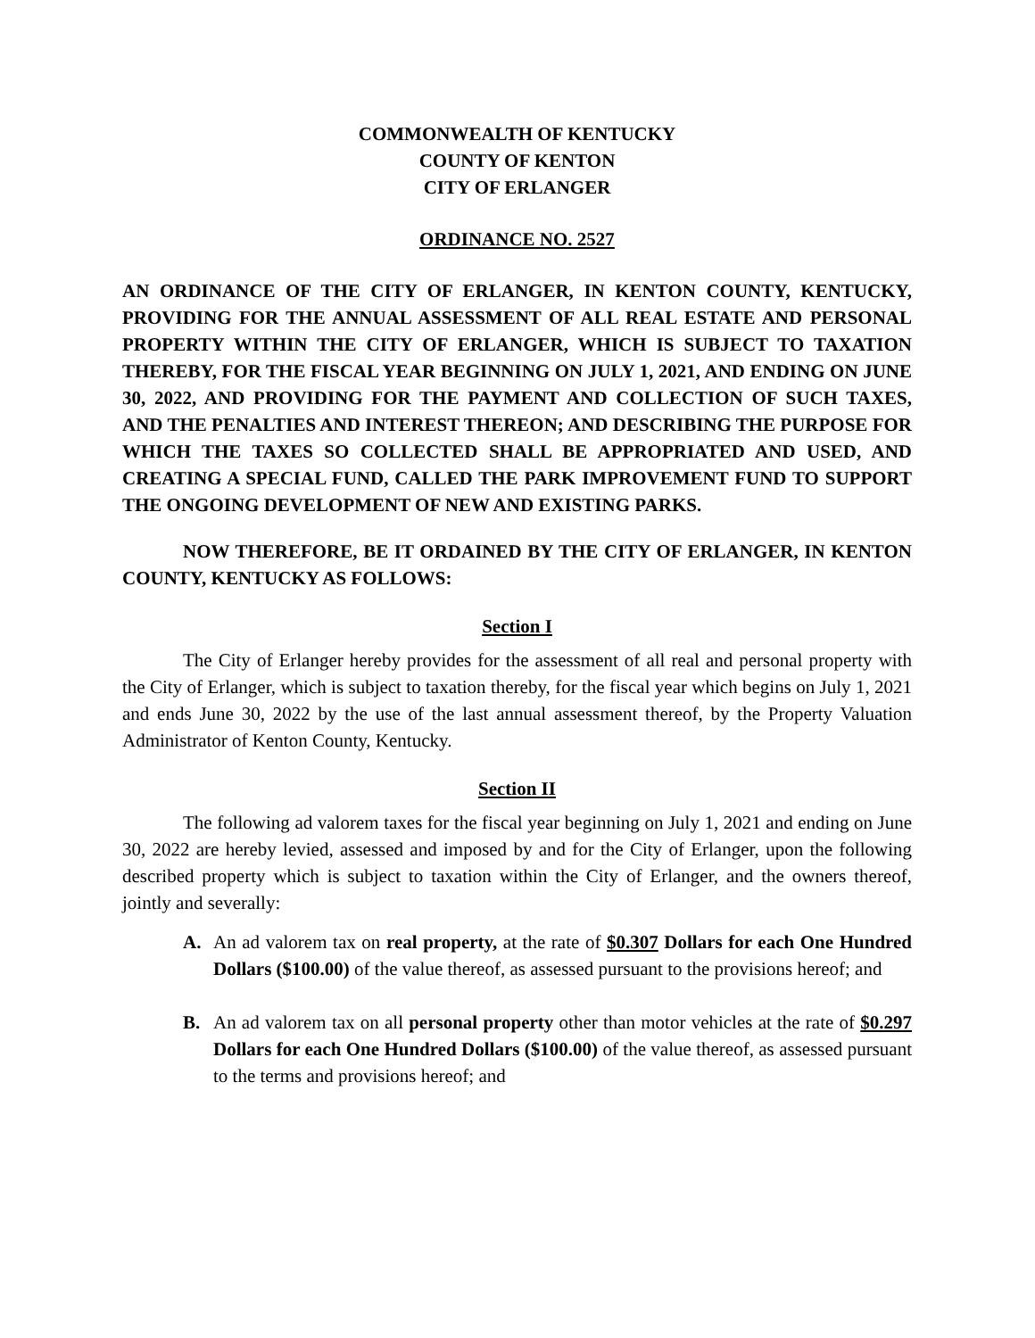COMMONWEALTH OF KENTUCKY
COUNTY OF KENTON
CITY OF ERLANGER
ORDINANCE NO. 2527
AN ORDINANCE OF THE CITY OF ERLANGER, IN KENTON COUNTY, KENTUCKY, PROVIDING FOR THE ANNUAL ASSESSMENT OF ALL REAL ESTATE AND PERSONAL PROPERTY WITHIN THE CITY OF ERLANGER, WHICH IS SUBJECT TO TAXATION THEREBY, FOR THE FISCAL YEAR BEGINNING ON JULY 1, 2021, AND ENDING ON JUNE 30, 2022, AND PROVIDING FOR THE PAYMENT AND COLLECTION OF SUCH TAXES, AND THE PENALTIES AND INTEREST THEREON; AND DESCRIBING THE PURPOSE FOR WHICH THE TAXES SO COLLECTED SHALL BE APPROPRIATED AND USED, AND CREATING A SPECIAL FUND, CALLED THE PARK IMPROVEMENT FUND TO SUPPORT THE ONGOING DEVELOPMENT OF NEW AND EXISTING PARKS.
NOW THEREFORE, BE IT ORDAINED BY THE CITY OF ERLANGER, IN KENTON COUNTY, KENTUCKY AS FOLLOWS:
Section I
The City of Erlanger hereby provides for the assessment of all real and personal property with the City of Erlanger, which is subject to taxation thereby, for the fiscal year which begins on July 1, 2021 and ends June 30, 2022 by the use of the last annual assessment thereof, by the Property Valuation Administrator of Kenton County, Kentucky.
Section II
The following ad valorem taxes for the fiscal year beginning on July 1, 2021 and ending on June 30, 2022 are hereby levied, assessed and imposed by and for the City of Erlanger, upon the following described property which is subject to taxation within the City of Erlanger, and the owners thereof, jointly and severally:
A. An ad valorem tax on real property, at the rate of $0.307 Dollars for each One Hundred Dollars ($100.00) of the value thereof, as assessed pursuant to the provisions hereof; and
B. An ad valorem tax on all personal property other than motor vehicles at the rate of $0.297 Dollars for each One Hundred Dollars ($100.00) of the value thereof, as assessed pursuant to the terms and provisions hereof; and